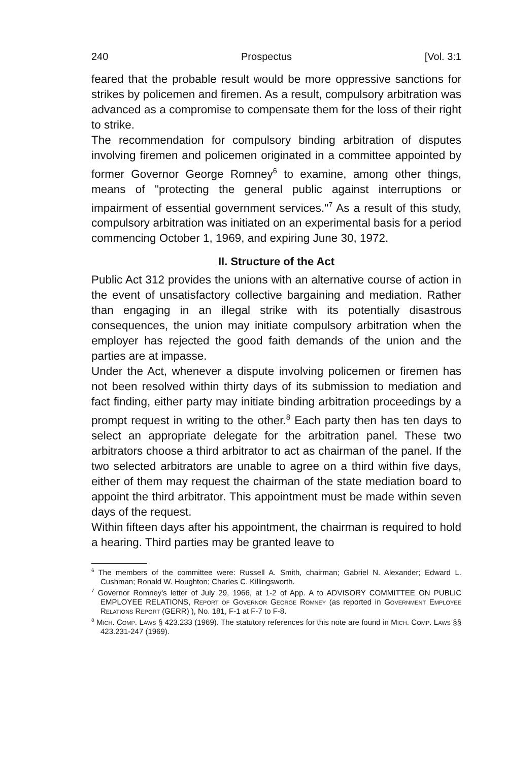240 Prospectus [Vol. 3:1
feared that the probable result would be more oppressive sanctions for strikes by policemen and firemen. As a result, compulsory arbitration was advanced as a compromise to compensate them for the loss of their right to strike.
The recommendation for compulsory binding arbitration of disputes involving firemen and policemen originated in a committee appointed by former Governor George Romney<sup>6</sup> to examine, among other things, means of "protecting the general public against interruptions or impairment of essential government services."<sup>7</sup> As a result of this study, compulsory arbitration was initiated on an experimental basis for a period commencing October 1, 1969, and expiring June 30, 1972.
II. Structure of the Act
Public Act 312 provides the unions with an alternative course of action in the event of unsatisfactory collective bargaining and mediation. Rather than engaging in an illegal strike with its potentially disastrous consequences, the union may initiate compulsory arbitration when the employer has rejected the good faith demands of the union and the parties are at impasse.
Under the Act, whenever a dispute involving policemen or firemen has not been resolved within thirty days of its submission to mediation and fact finding, either party may initiate binding arbitration proceedings by a prompt request in writing to the other.<sup>8</sup> Each party then has ten days to select an appropriate delegate for the arbitration panel. These two arbitrators choose a third arbitrator to act as chairman of the panel. If the two selected arbitrators are unable to agree on a third within five days, either of them may request the chairman of the state mediation board to appoint the third arbitrator. This appointment must be made within seven days of the request.
Within fifteen days after his appointment, the chairman is required to hold a hearing. Third parties may be granted leave to
<sup>6</sup> The members of the committee were: Russell A. Smith, chairman; Gabriel N. Alexander; Edward L. Cushman; Ronald W. Houghton; Charles C. Killingsworth.
<sup>7</sup> Governor Romney's letter of July 29, 1966, at 1-2 of App. A to ADVISORY COMMITTEE ON PUBLIC EMPLOYEE RELATIONS, Report of Governor George Romney (as reported in Government Employee Relations Report (GERR) ), No. 181, F-1 at F-7 to F-8.
<sup>8</sup> Mich. Comp. Laws § 423.233 (1969). The statutory references for this note are found in Mich. Comp. Laws §§ 423.231-247 (1969).